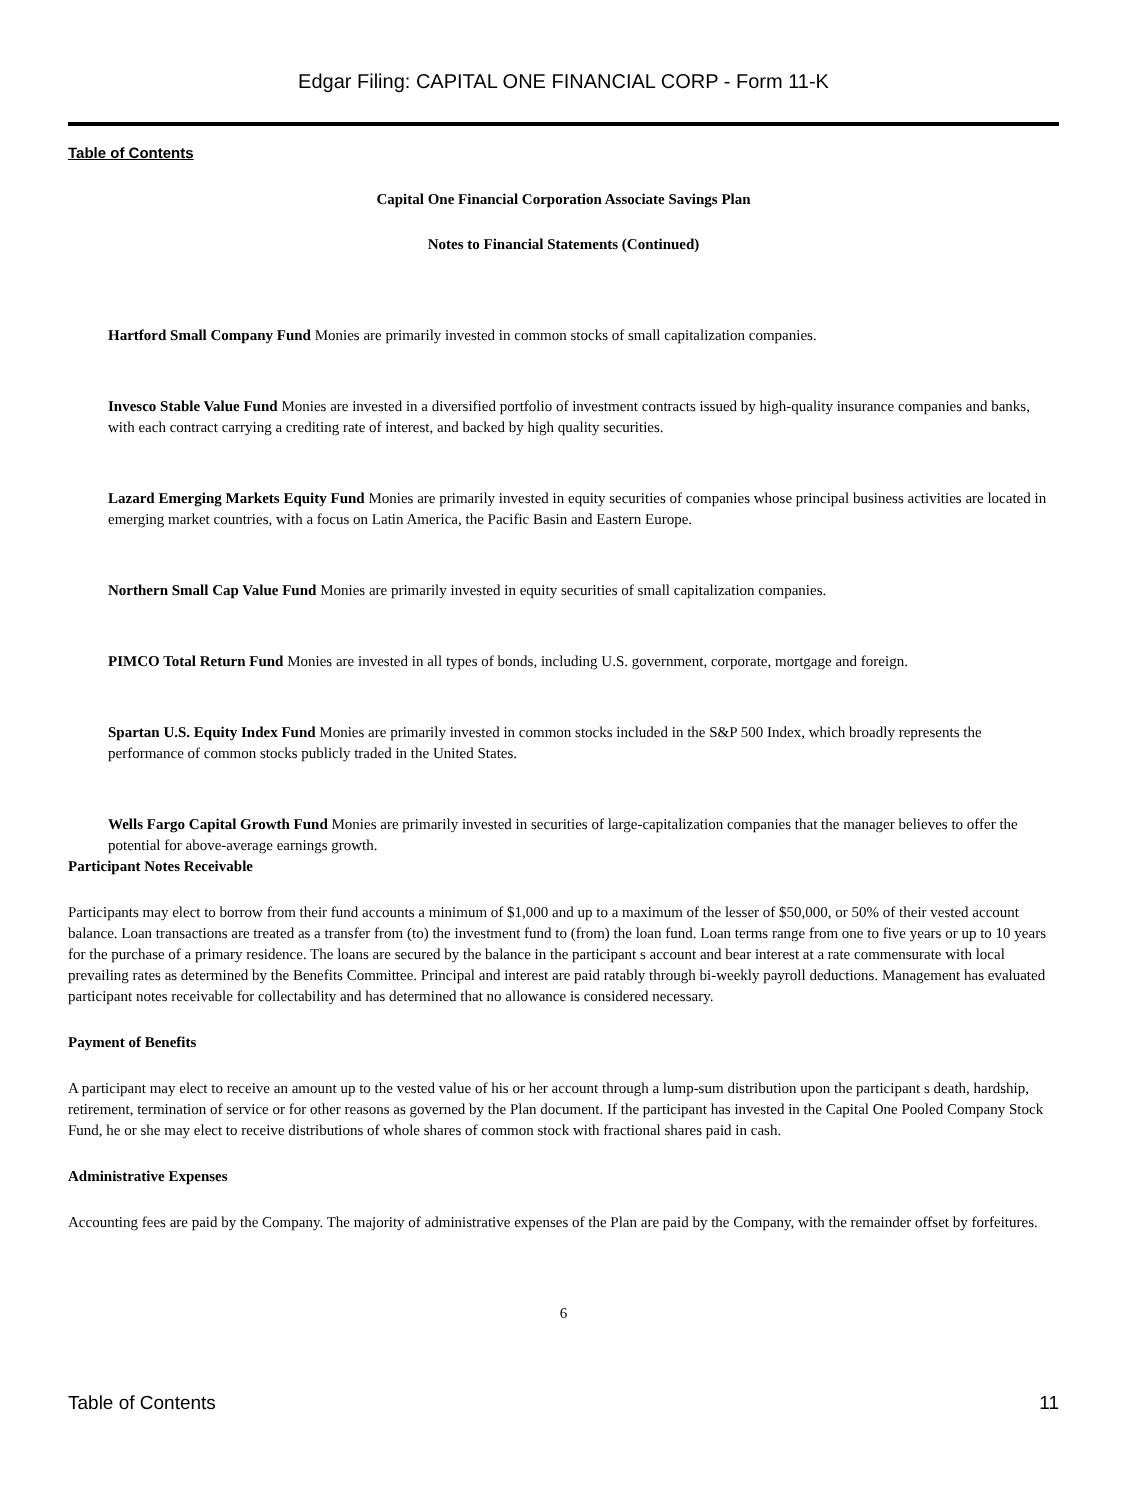Edgar Filing: CAPITAL ONE FINANCIAL CORP - Form 11-K
Table of Contents
Capital One Financial Corporation Associate Savings Plan
Notes to Financial Statements (Continued)
Hartford Small Company Fund Monies are primarily invested in common stocks of small capitalization companies.
Invesco Stable Value Fund Monies are invested in a diversified portfolio of investment contracts issued by high-quality insurance companies and banks, with each contract carrying a crediting rate of interest, and backed by high quality securities.
Lazard Emerging Markets Equity Fund Monies are primarily invested in equity securities of companies whose principal business activities are located in emerging market countries, with a focus on Latin America, the Pacific Basin and Eastern Europe.
Northern Small Cap Value Fund Monies are primarily invested in equity securities of small capitalization companies.
PIMCO Total Return Fund Monies are invested in all types of bonds, including U.S. government, corporate, mortgage and foreign.
Spartan U.S. Equity Index Fund Monies are primarily invested in common stocks included in the S&P 500 Index, which broadly represents the performance of common stocks publicly traded in the United States.
Wells Fargo Capital Growth Fund Monies are primarily invested in securities of large-capitalization companies that the manager believes to offer the potential for above-average earnings growth.
Participant Notes Receivable
Participants may elect to borrow from their fund accounts a minimum of $1,000 and up to a maximum of the lesser of $50,000, or 50% of their vested account balance. Loan transactions are treated as a transfer from (to) the investment fund to (from) the loan fund. Loan terms range from one to five years or up to 10 years for the purchase of a primary residence. The loans are secured by the balance in the participant s account and bear interest at a rate commensurate with local prevailing rates as determined by the Benefits Committee. Principal and interest are paid ratably through bi-weekly payroll deductions. Management has evaluated participant notes receivable for collectability and has determined that no allowance is considered necessary.
Payment of Benefits
A participant may elect to receive an amount up to the vested value of his or her account through a lump-sum distribution upon the participant s death, hardship, retirement, termination of service or for other reasons as governed by the Plan document. If the participant has invested in the Capital One Pooled Company Stock Fund, he or she may elect to receive distributions of whole shares of common stock with fractional shares paid in cash.
Administrative Expenses
Accounting fees are paid by the Company. The majority of administrative expenses of the Plan are paid by the Company, with the remainder offset by forfeitures.
6
Table of Contents 11